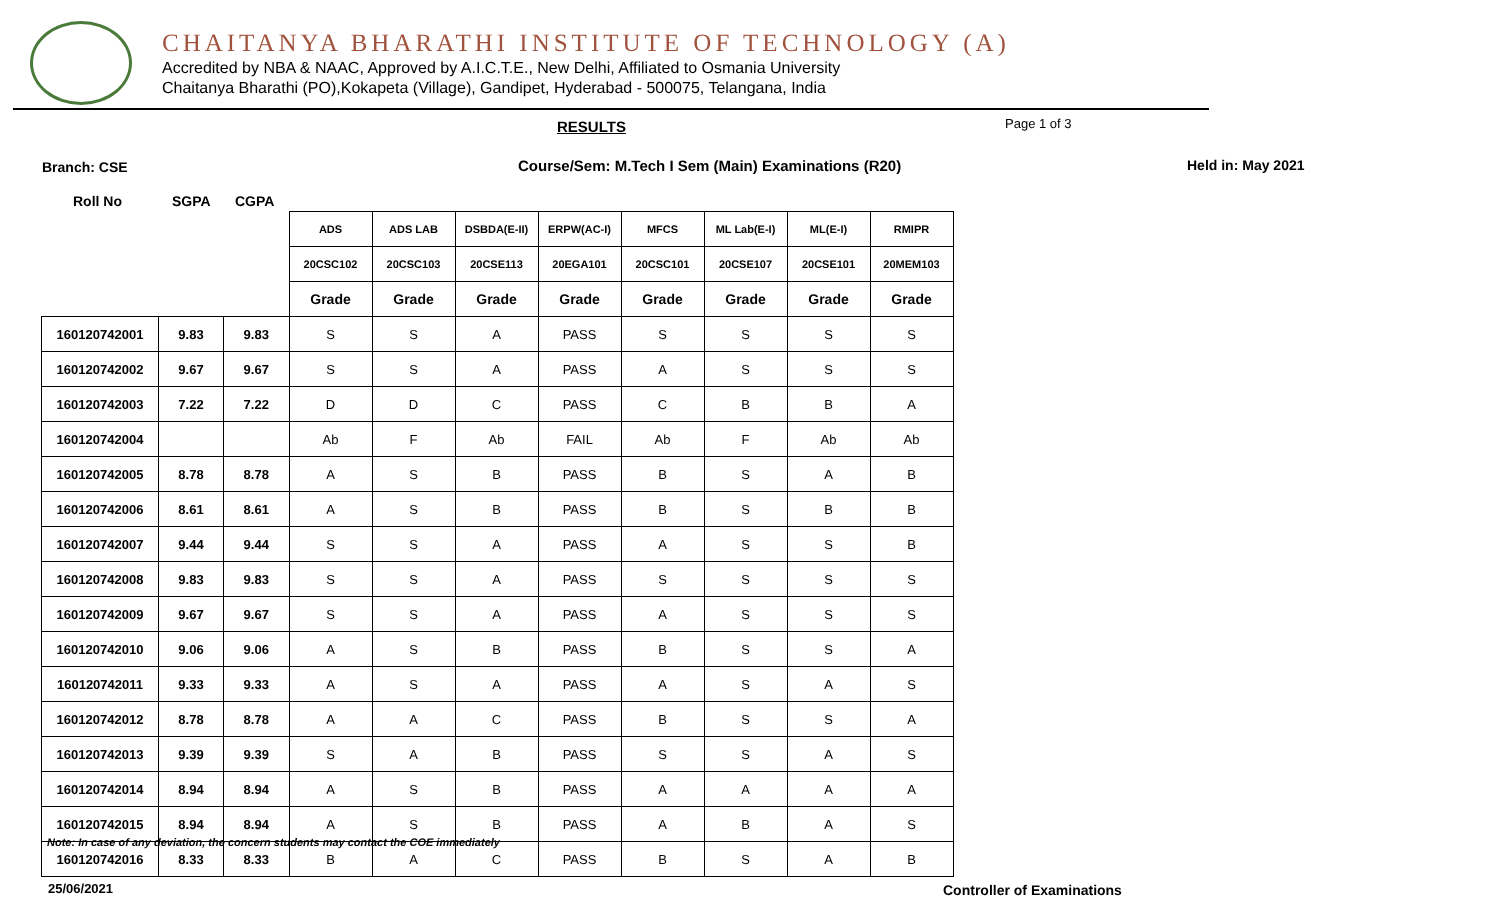CHAITANYA BHARATHI INSTITUTE OF TECHNOLOGY (A)
Accredited by NBA & NAAC, Approved by A.I.C.T.E., New Delhi, Affiliated to Osmania University
Chaitanya Bharathi (PO),Kokapeta (Village), Gandipet, Hyderabad - 500075, Telangana, India
RESULTS Page 1 of 3
Branch: CSE
Course/Sem: M.Tech I Sem (Main) Examinations (R20)
Held in: May 2021
Roll No SGPA CGPA
| | | | ADS | ADS LAB | DSBDA(E-II) | ERPW(AC-I) | MFCS | ML Lab(E-I) | ML(E-I) | RMIPR |
| | | | 20CSC102 | 20CSC103 | 20CSE113 | 20EGA101 | 20CSC101 | 20CSE107 | 20CSE101 | 20MEM103 |
| | | | Grade | Grade | Grade | Grade | Grade | Grade | Grade | Grade |
| 160120742001 | 9.83 | 9.83 | S | S | A | PASS | S | S | S | S |
| 160120742002 | 9.67 | 9.67 | S | S | A | PASS | A | S | S | S |
| 160120742003 | 7.22 | 7.22 | D | D | C | PASS | C | B | B | A |
| 160120742004 | | | Ab | F | Ab | FAIL | Ab | F | Ab | Ab |
| 160120742005 | 8.78 | 8.78 | A | S | B | PASS | B | S | A | B |
| 160120742006 | 8.61 | 8.61 | A | S | B | PASS | B | S | B | B |
| 160120742007 | 9.44 | 9.44 | S | S | A | PASS | A | S | S | B |
| 160120742008 | 9.83 | 9.83 | S | S | A | PASS | S | S | S | S |
| 160120742009 | 9.67 | 9.67 | S | S | A | PASS | A | S | S | S |
| 160120742010 | 9.06 | 9.06 | A | S | B | PASS | B | S | S | A |
| 160120742011 | 9.33 | 9.33 | A | S | A | PASS | A | S | A | S |
| 160120742012 | 8.78 | 8.78 | A | A | C | PASS | B | S | S | A |
| 160120742013 | 9.39 | 9.39 | S | A | B | PASS | S | S | A | S |
| 160120742014 | 8.94 | 8.94 | A | S | B | PASS | A | A | A | A |
| 160120742015 | 8.94 | 8.94 | A | S | B | PASS | A | B | A | S |
| 160120742016 | 8.33 | 8.33 | B | A | C | PASS | B | S | A | B |
Note: In case of any deviation, the concern students may contact the COE immediately
25/06/2021 Controller of Examinations